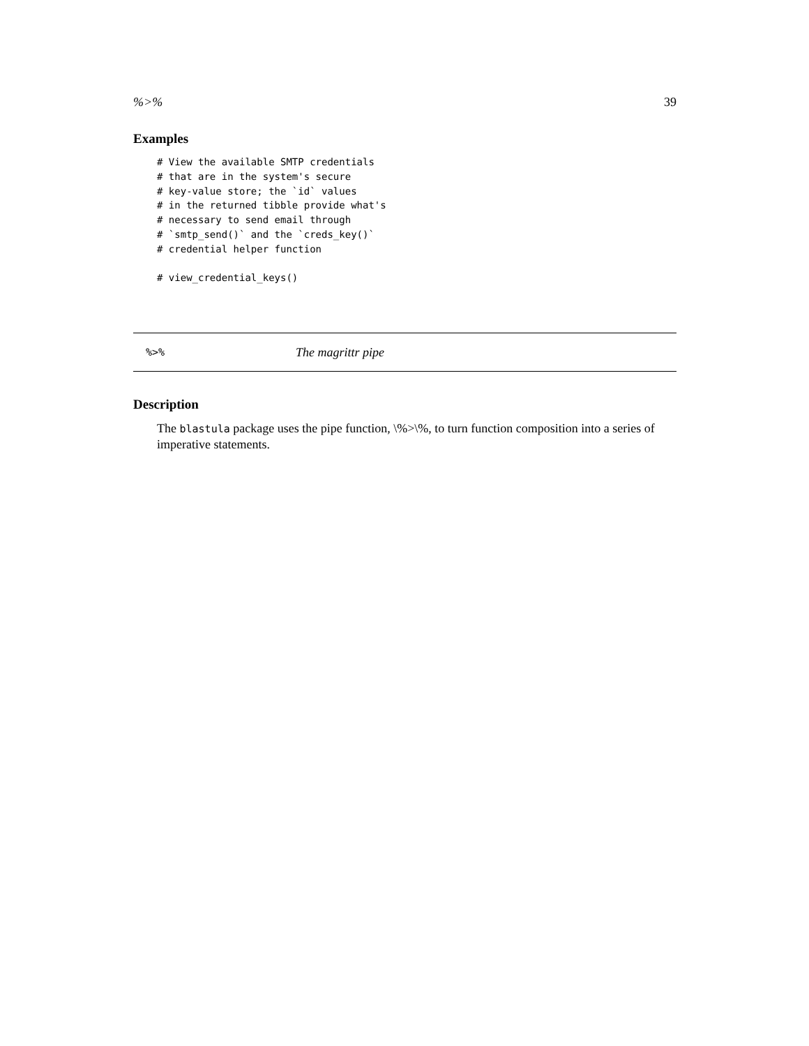%>% 39
Examples
# View the available SMTP credentials
# that are in the system's secure
# key-value store; the `id` values
# in the returned tibble provide what's
# necessary to send email through
# `smtp_send()` and the `creds_key()`
# credential helper function

# view_credential_keys()
%>% The magrittr pipe
Description
The blastula package uses the pipe function, \%>\%, to turn function composition into a series of imperative statements.